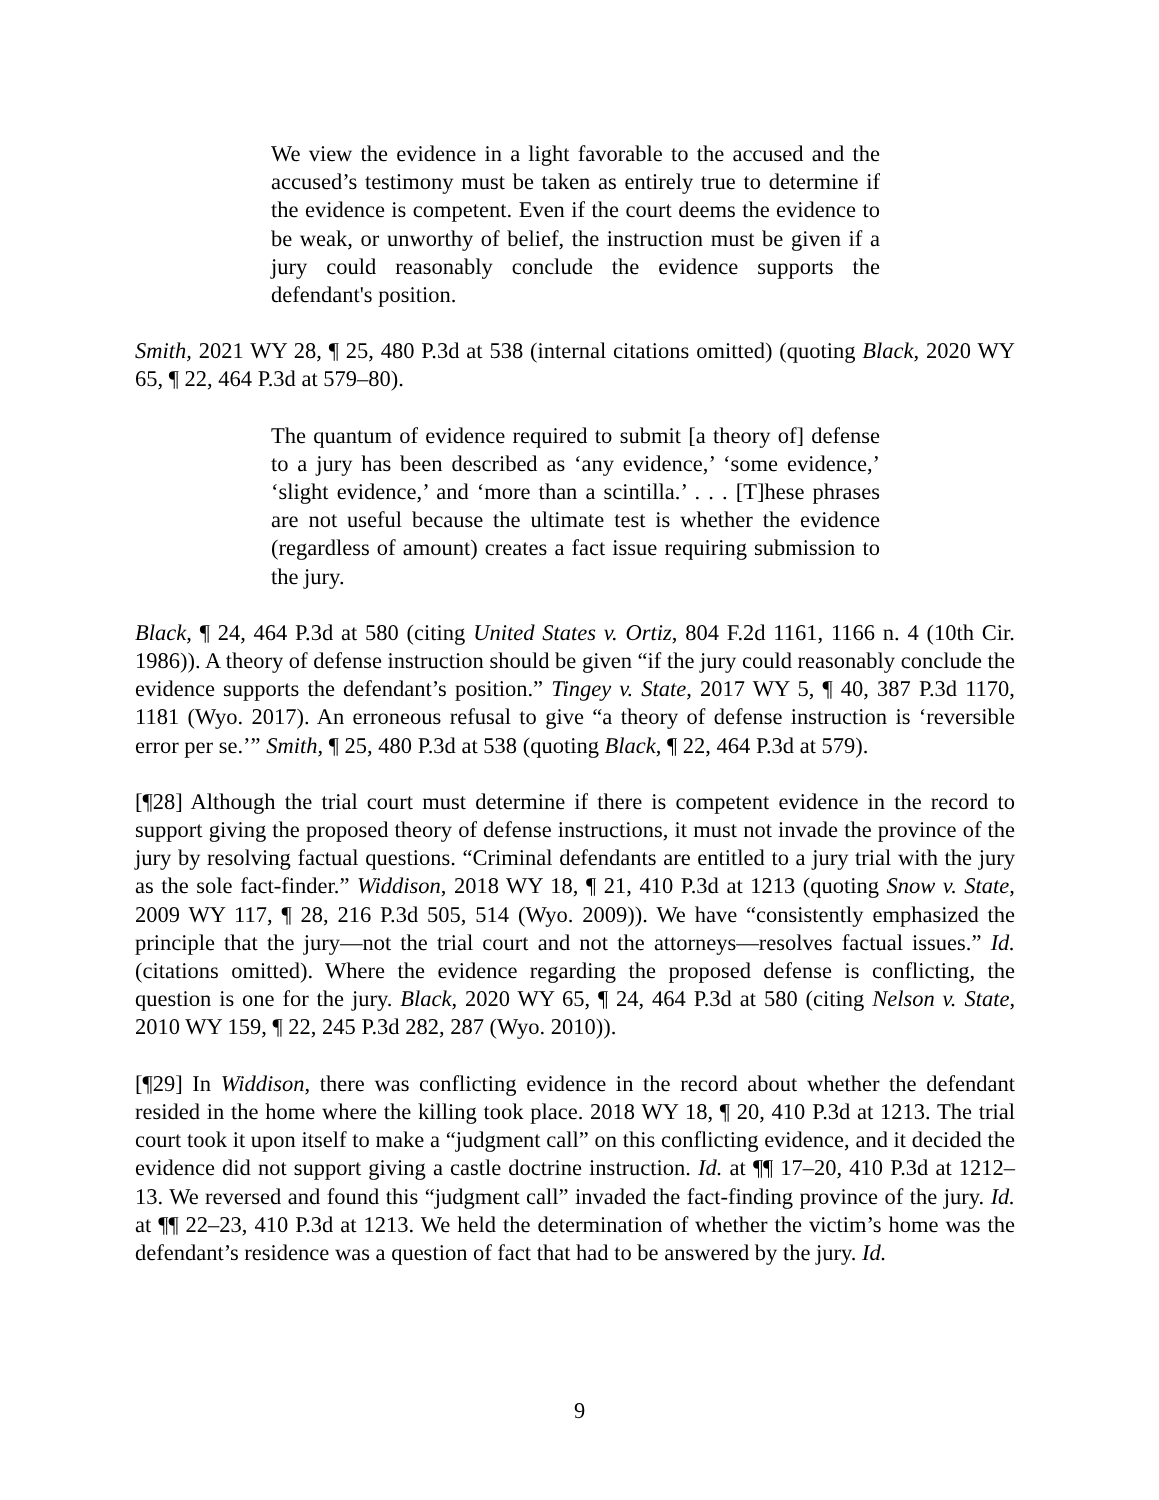We view the evidence in a light favorable to the accused and the accused’s testimony must be taken as entirely true to determine if the evidence is competent. Even if the court deems the evidence to be weak, or unworthy of belief, the instruction must be given if a jury could reasonably conclude the evidence supports the defendant's position.
Smith, 2021 WY 28, ¶ 25, 480 P.3d at 538 (internal citations omitted) (quoting Black, 2020 WY 65, ¶ 22, 464 P.3d at 579–80).
The quantum of evidence required to submit [a theory of] defense to a jury has been described as ‘any evidence,’ ‘some evidence,’ ‘slight evidence,’ and ‘more than a scintilla.’ . . . [T]hese phrases are not useful because the ultimate test is whether the evidence (regardless of amount) creates a fact issue requiring submission to the jury.
Black, ¶ 24, 464 P.3d at 580 (citing United States v. Ortiz, 804 F.2d 1161, 1166 n. 4 (10th Cir. 1986)). A theory of defense instruction should be given “if the jury could reasonably conclude the evidence supports the defendant’s position.” Tingey v. State, 2017 WY 5, ¶ 40, 387 P.3d 1170, 1181 (Wyo. 2017). An erroneous refusal to give “a theory of defense instruction is ‘reversible error per se.’” Smith, ¶ 25, 480 P.3d at 538 (quoting Black, ¶ 22, 464 P.3d at 579).
[¶28] Although the trial court must determine if there is competent evidence in the record to support giving the proposed theory of defense instructions, it must not invade the province of the jury by resolving factual questions. “Criminal defendants are entitled to a jury trial with the jury as the sole fact-finder.” Widdison, 2018 WY 18, ¶ 21, 410 P.3d at 1213 (quoting Snow v. State, 2009 WY 117, ¶ 28, 216 P.3d 505, 514 (Wyo. 2009)). We have “consistently emphasized the principle that the jury—not the trial court and not the attorneys—resolves factual issues.” Id. (citations omitted). Where the evidence regarding the proposed defense is conflicting, the question is one for the jury. Black, 2020 WY 65, ¶ 24, 464 P.3d at 580 (citing Nelson v. State, 2010 WY 159, ¶ 22, 245 P.3d 282, 287 (Wyo. 2010)).
[¶29] In Widdison, there was conflicting evidence in the record about whether the defendant resided in the home where the killing took place. 2018 WY 18, ¶ 20, 410 P.3d at 1213. The trial court took it upon itself to make a “judgment call” on this conflicting evidence, and it decided the evidence did not support giving a castle doctrine instruction. Id. at ¶¶ 17–20, 410 P.3d at 1212–13. We reversed and found this “judgment call” invaded the fact-finding province of the jury. Id. at ¶¶ 22–23, 410 P.3d at 1213. We held the determination of whether the victim’s home was the defendant’s residence was a question of fact that had to be answered by the jury. Id.
9